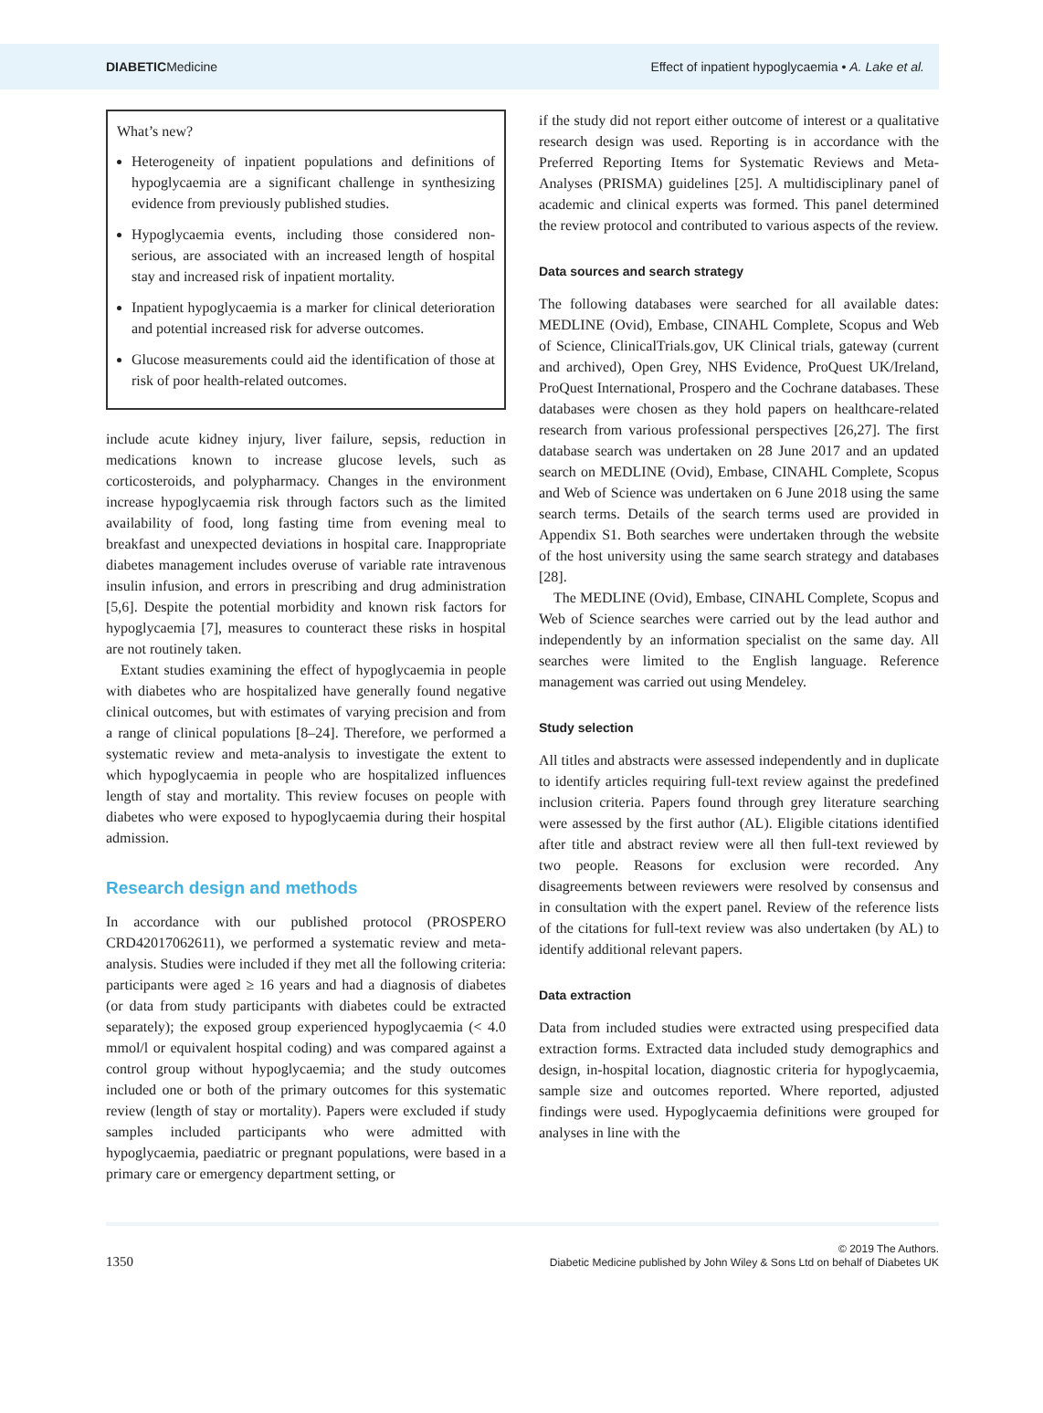DIABETICMedicine Effect of inpatient hypoglycaemia • A. Lake et al.
What’s new?
Heterogeneity of inpatient populations and definitions of hypoglycaemia are a significant challenge in synthesizing evidence from previously published studies.
Hypoglycaemia events, including those considered non-serious, are associated with an increased length of hospital stay and increased risk of inpatient mortality.
Inpatient hypoglycaemia is a marker for clinical deterioration and potential increased risk for adverse outcomes.
Glucose measurements could aid the identification of those at risk of poor health-related outcomes.
include acute kidney injury, liver failure, sepsis, reduction in medications known to increase glucose levels, such as corticosteroids, and polypharmacy. Changes in the environment increase hypoglycaemia risk through factors such as the limited availability of food, long fasting time from evening meal to breakfast and unexpected deviations in hospital care. Inappropriate diabetes management includes overuse of variable rate intravenous insulin infusion, and errors in prescribing and drug administration [5,6]. Despite the potential morbidity and known risk factors for hypoglycaemia [7], measures to counteract these risks in hospital are not routinely taken.
Extant studies examining the effect of hypoglycaemia in people with diabetes who are hospitalized have generally found negative clinical outcomes, but with estimates of varying precision and from a range of clinical populations [8–24]. Therefore, we performed a systematic review and meta-analysis to investigate the extent to which hypoglycaemia in people who are hospitalized influences length of stay and mortality. This review focuses on people with diabetes who were exposed to hypoglycaemia during their hospital admission.
Research design and methods
In accordance with our published protocol (PROSPERO CRD42017062611), we performed a systematic review and meta-analysis. Studies were included if they met all the following criteria: participants were aged ≥ 16 years and had a diagnosis of diabetes (or data from study participants with diabetes could be extracted separately); the exposed group experienced hypoglycaemia (< 4.0 mmol/l or equivalent hospital coding) and was compared against a control group without hypoglycaemia; and the study outcomes included one or both of the primary outcomes for this systematic review (length of stay or mortality). Papers were excluded if study samples included participants who were admitted with hypoglycaemia, paediatric or pregnant populations, were based in a primary care or emergency department setting, or
if the study did not report either outcome of interest or a qualitative research design was used. Reporting is in accordance with the Preferred Reporting Items for Systematic Reviews and Meta-Analyses (PRISMA) guidelines [25]. A multidisciplinary panel of academic and clinical experts was formed. This panel determined the review protocol and contributed to various aspects of the review.
Data sources and search strategy
The following databases were searched for all available dates: MEDLINE (Ovid), Embase, CINAHL Complete, Scopus and Web of Science, ClinicalTrials.gov, UK Clinical trials, gateway (current and archived), Open Grey, NHS Evidence, ProQuest UK/Ireland, ProQuest International, Prospero and the Cochrane databases. These databases were chosen as they hold papers on healthcare-related research from various professional perspectives [26,27]. The first database search was undertaken on 28 June 2017 and an updated search on MEDLINE (Ovid), Embase, CINAHL Complete, Scopus and Web of Science was undertaken on 6 June 2018 using the same search terms. Details of the search terms used are provided in Appendix S1. Both searches were undertaken through the website of the host university using the same search strategy and databases [28].
The MEDLINE (Ovid), Embase, CINAHL Complete, Scopus and Web of Science searches were carried out by the lead author and independently by an information specialist on the same day. All searches were limited to the English language. Reference management was carried out using Mendeley.
Study selection
All titles and abstracts were assessed independently and in duplicate to identify articles requiring full-text review against the predefined inclusion criteria. Papers found through grey literature searching were assessed by the first author (AL). Eligible citations identified after title and abstract review were all then full-text reviewed by two people. Reasons for exclusion were recorded. Any disagreements between reviewers were resolved by consensus and in consultation with the expert panel. Review of the reference lists of the citations for full-text review was also undertaken (by AL) to identify additional relevant papers.
Data extraction
Data from included studies were extracted using prespecified data extraction forms. Extracted data included study demographics and design, in-hospital location, diagnostic criteria for hypoglycaemia, sample size and outcomes reported. Where reported, adjusted findings were used. Hypoglycaemia definitions were grouped for analyses in line with the
1350 © 2019 The Authors.
Diabetic Medicine published by John Wiley & Sons Ltd on behalf of Diabetes UK